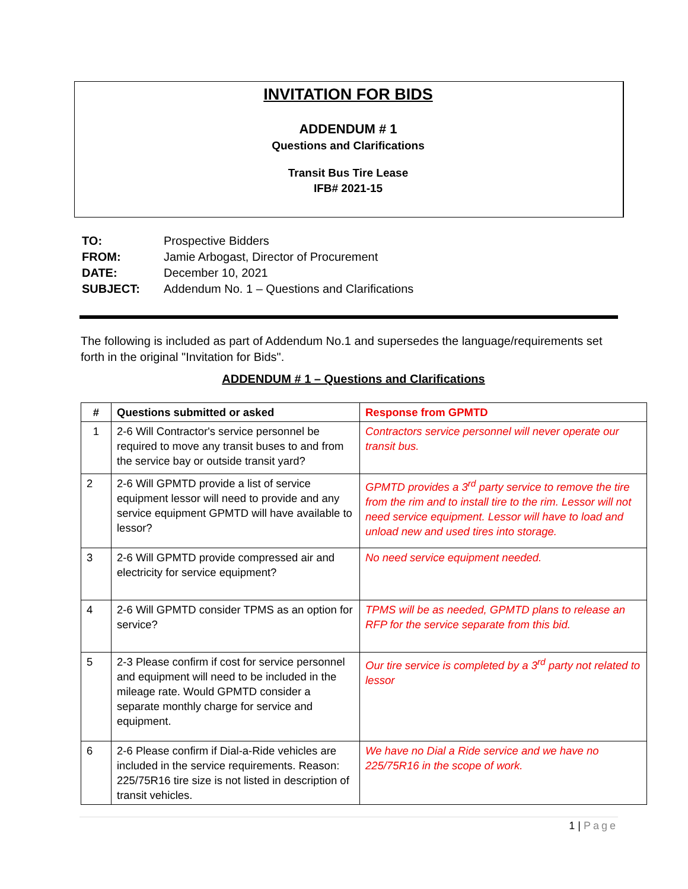INVITATION FOR BIDS
ADDENDUM # 1
Questions and Clarifications
Transit Bus Tire Lease
IFB# 2021-15
| TO: | Prospective Bidders |
| FROM: | Jamie Arbogast, Director of Procurement |
| DATE: | December 10, 2021 |
| SUBJECT: | Addendum No. 1 – Questions and Clarifications |
The following is included as part of Addendum No.1 and supersedes the language/requirements set forth in the original "Invitation for Bids".
ADDENDUM # 1 – Questions and Clarifications
| # | Questions submitted or asked | Response from GPMTD |
| --- | --- | --- |
| 1 | 2-6 Will Contractor's service personnel be required to move any transit buses to and from the service bay or outside transit yard? | Contractors service personnel will never operate our transit bus. |
| 2 | 2-6 Will GPMTD provide a list of service equipment lessor will need to provide and any service equipment GPMTD will have available to lessor? | GPMTD provides a 3<sup>rd</sup> party service to remove the tire from the rim and to install tire to the rim. Lessor will not need service equipment. Lessor will have to load and unload new and used tires into storage. |
| 3 | 2-6 Will GPMTD provide compressed air and electricity for service equipment? | No need service equipment needed. |
| 4 | 2-6 Will GPMTD consider TPMS as an option for service? | TPMS will be as needed, GPMTD plans to release an RFP for the service separate from this bid. |
| 5 | 2-3 Please confirm if cost for service personnel and equipment will need to be included in the mileage rate. Would GPMTD consider a separate monthly charge for service and equipment. | Our tire service is completed by a 3<sup>rd</sup> party not related to lessor |
| 6 | 2-6 Please confirm if Dial-a-Ride vehicles are included in the service requirements. Reason: 225/75R16 tire size is not listed in description of transit vehicles. | We have no Dial a Ride service and we have no 225/75R16 in the scope of work. |
1 | Page